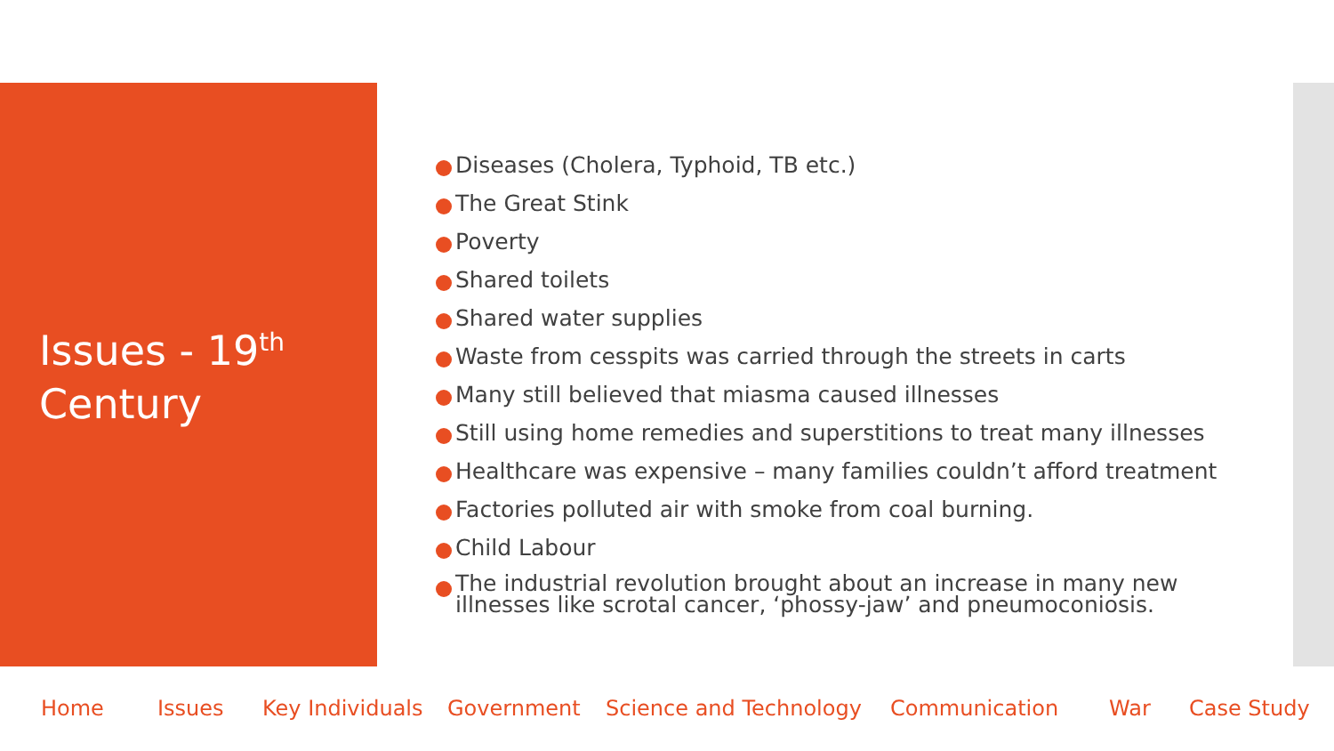Issues - 19<sup>th</sup> Century
Diseases (Cholera, Typhoid, TB etc.)
The Great Stink
Poverty
Shared toilets
Shared water supplies
Waste from cesspits was carried through the streets in carts
Many still believed that miasma caused illnesses
Still using home remedies and superstitions to treat many illnesses
Healthcare was expensive – many families couldn’t afford treatment
Factories polluted air with smoke from coal burning.
Child Labour
The industrial revolution brought about an increase in many new illnesses like scrotal cancer, ‘phossy-jaw’ and pneumoconiosis.
Home Issues Key Individuals Government Science and Technology Communication War Case Study